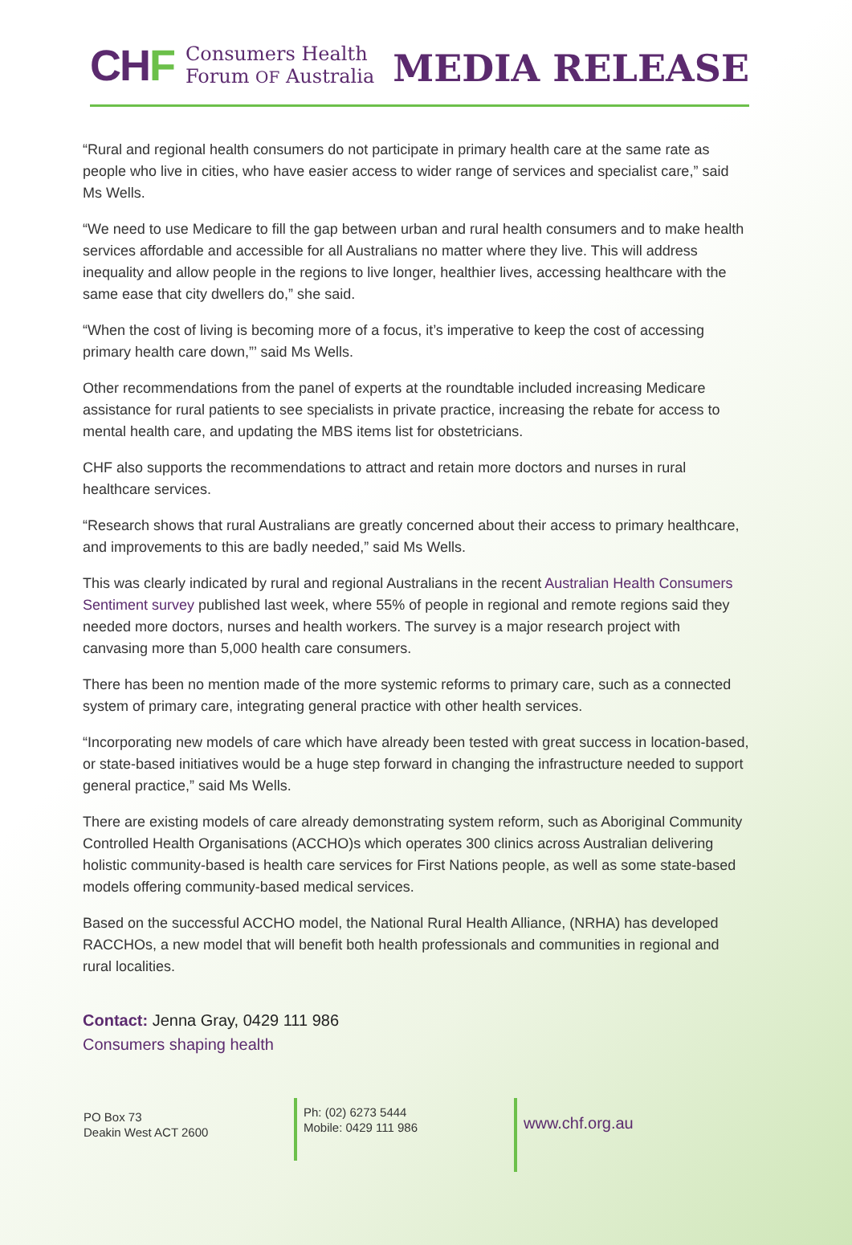CHF
Consumers Health
Forum OF Australia
MEDIA RELEASE
“Rural and regional health consumers do not participate in primary health care at the same rate as people who live in cities, who have easier access to wider range of services and specialist care,” said Ms Wells.
“We need to use Medicare to fill the gap between urban and rural health consumers and to make health services affordable and accessible for all Australians no matter where they live. This will address inequality and allow people in the regions to live longer, healthier lives, accessing healthcare with the same ease that city dwellers do,” she said.
“When the cost of living is becoming more of a focus, it’s imperative to keep the cost of accessing primary health care down,”’ said Ms Wells.
Other recommendations from the panel of experts at the roundtable included increasing Medicare assistance for rural patients to see specialists in private practice, increasing the rebate for access to mental health care, and updating the MBS items list for obstetricians.
CHF also supports the recommendations to attract and retain more doctors and nurses in rural healthcare services.
“Research shows that rural Australians are greatly concerned about their access to primary healthcare, and improvements to this are badly needed,” said Ms Wells.
This was clearly indicated by rural and regional Australians in the recent Australian Health Consumers Sentiment survey published last week, where 55% of people in regional and remote regions said they needed more doctors, nurses and health workers. The survey is a major research project with canvasing more than 5,000 health care consumers.
There has been no mention made of the more systemic reforms to primary care, such as a connected system of primary care, integrating general practice with other health services.
“Incorporating new models of care which have already been tested with great success in location-based, or state-based initiatives would be a huge step forward in changing the infrastructure needed to support general practice,” said Ms Wells.
There are existing models of care already demonstrating system reform, such as Aboriginal Community Controlled Health Organisations (ACCHO)s which operates 300 clinics across Australian delivering holistic community-based is health care services for First Nations people, as well as some state-based models offering community-based medical services.
Based on the successful ACCHO model, the National Rural Health Alliance, (NRHA) has developed RACCHOs, a new model that will benefit both health professionals and communities in regional and rural localities.
Contact: Jenna Gray, 0429 111 986
Consumers shaping health
PO Box 73
Deakin West ACT 2600
Ph: (02) 6273 5444
Mobile: 0429 111 986
www.chf.org.au